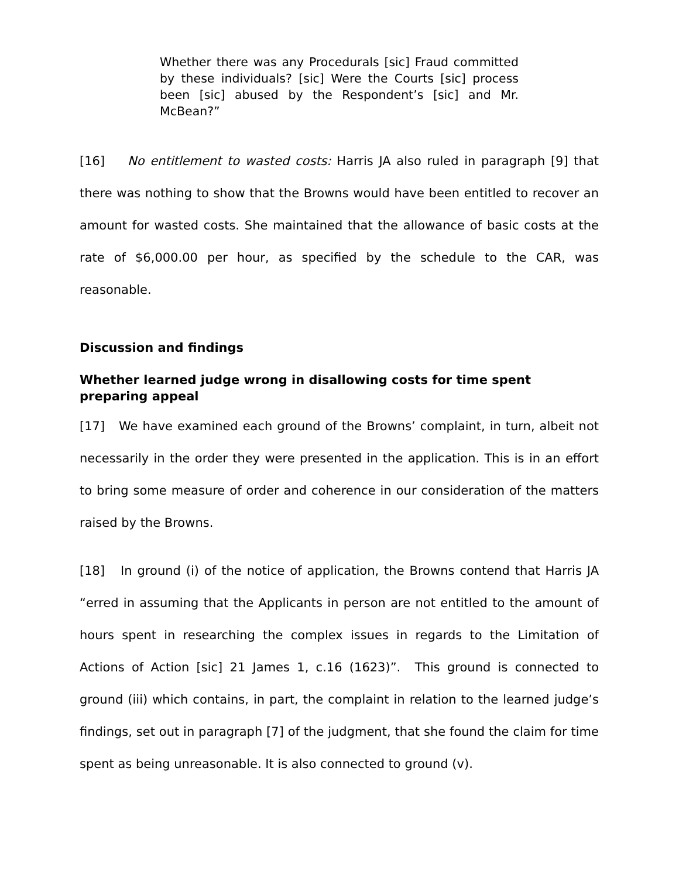Whether there was any Procedurals [sic] Fraud committed by these individuals? [sic] Were the Courts [sic] process been [sic] abused by the Respondent’s [sic] and Mr. McBean?”
[16] No entitlement to wasted costs: Harris JA also ruled in paragraph [9] that there was nothing to show that the Browns would have been entitled to recover an amount for wasted costs. She maintained that the allowance of basic costs at the rate of $6,000.00 per hour, as specified by the schedule to the CAR, was reasonable.
Discussion and findings
Whether learned judge wrong in disallowing costs for time spent preparing appeal
[17] We have examined each ground of the Browns’ complaint, in turn, albeit not necessarily in the order they were presented in the application. This is in an effort to bring some measure of order and coherence in our consideration of the matters raised by the Browns.
[18] In ground (i) of the notice of application, the Browns contend that Harris JA “erred in assuming that the Applicants in person are not entitled to the amount of hours spent in researching the complex issues in regards to the Limitation of Actions of Action [sic] 21 James 1, c.16 (1623)”. This ground is connected to ground (iii) which contains, in part, the complaint in relation to the learned judge’s findings, set out in paragraph [7] of the judgment, that she found the claim for time spent as being unreasonable. It is also connected to ground (v).